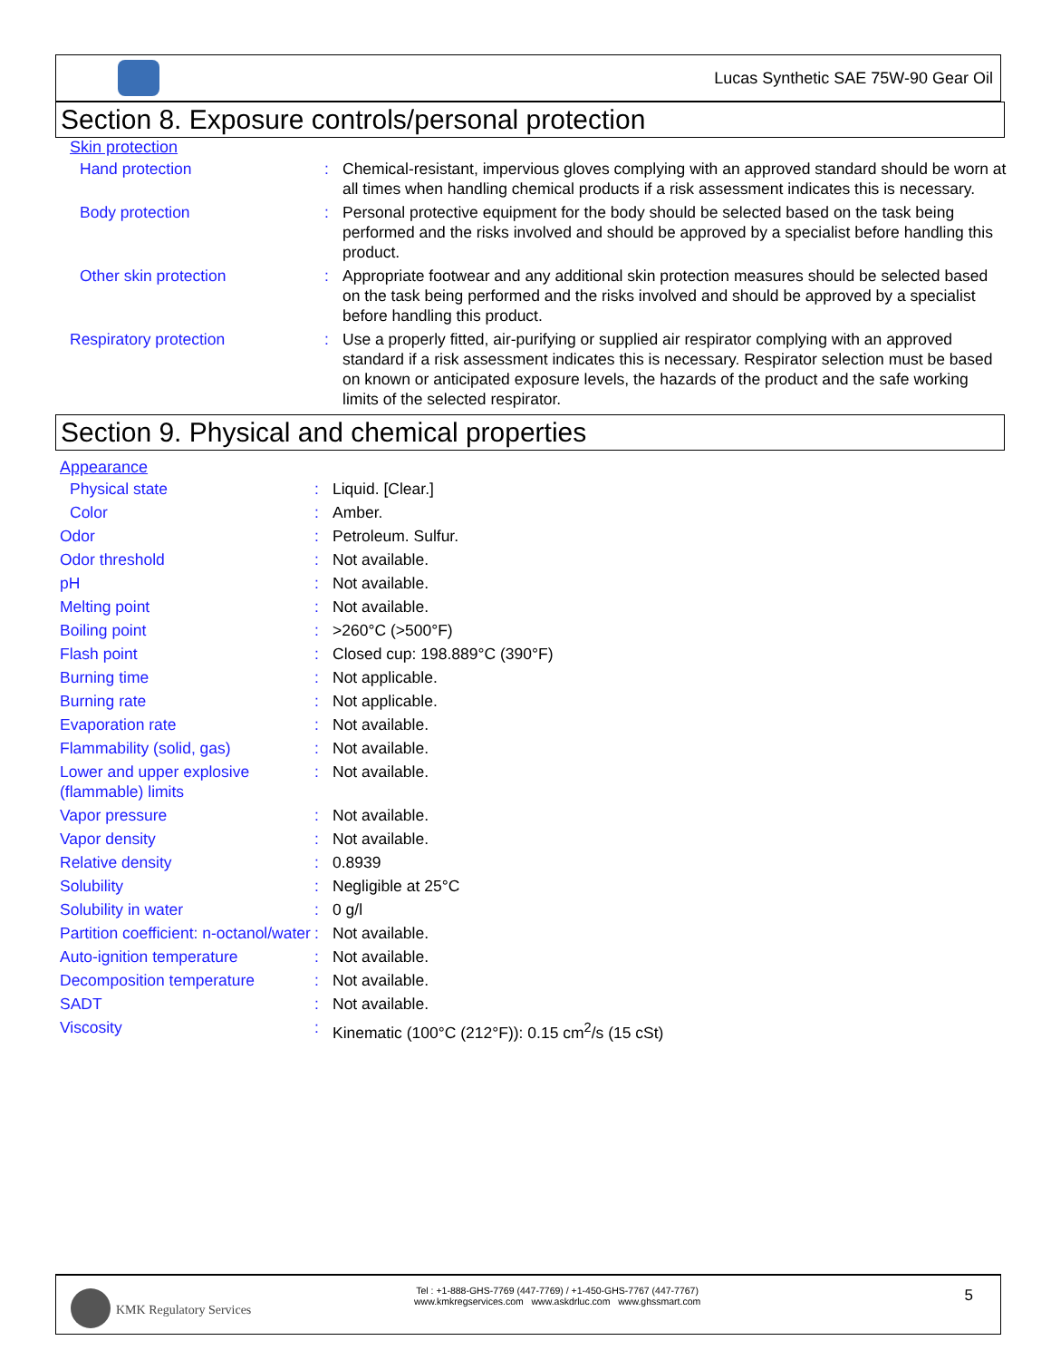Lucas Synthetic SAE 75W-90 Gear Oil
Section 8. Exposure controls/personal protection
Skin protection
| Hand protection | : | Chemical-resistant, impervious gloves complying with an approved standard should be worn at all times when handling chemical products if a risk assessment indicates this is necessary. |
| Body protection | : | Personal protective equipment for the body should be selected based on the task being performed and the risks involved and should be approved by a specialist before handling this product. |
| Other skin protection | : | Appropriate footwear and any additional skin protection measures should be selected based on the task being performed and the risks involved and should be approved by a specialist before handling this product. |
| Respiratory protection | : | Use a properly fitted, air-purifying or supplied air respirator complying with an approved standard if a risk assessment indicates this is necessary. Respirator selection must be based on known or anticipated exposure levels, the hazards of the product and the safe working limits of the selected respirator. |
Section 9. Physical and chemical properties
Appearance
| Physical state | : | Liquid. [Clear.] |
| Color | : | Amber. |
| Odor | : | Petroleum. Sulfur. |
| Odor threshold | : | Not available. |
| pH | : | Not available. |
| Melting point | : | Not available. |
| Boiling point | : | >260°C (>500°F) |
| Flash point | : | Closed cup: 198.889°C (390°F) |
| Burning time | : | Not applicable. |
| Burning rate | : | Not applicable. |
| Evaporation rate | : | Not available. |
| Flammability (solid, gas) | : | Not available. |
| Lower and upper explosive (flammable) limits | : | Not available. |
| Vapor pressure | : | Not available. |
| Vapor density | : | Not available. |
| Relative density | : | 0.8939 |
| Solubility | : | Negligible at 25°C |
| Solubility in water | : | 0 g/l |
| Partition coefficient: n-octanol/water | : | Not available. |
| Auto-ignition temperature | : | Not available. |
| Decomposition temperature | : | Not available. |
| SADT | : | Not available. |
| Viscosity | : | Kinematic (100°C (212°F)): 0.15 cm<sup>2</sup>/s (15 cSt) |
KMK Regulatory Services
Tel : +1-888-GHS-7769 (447-7769) / +1-450-GHS-7767 (447-7767)
www.kmkregservices.com www.askdrluc.com www.ghssmart.com
5